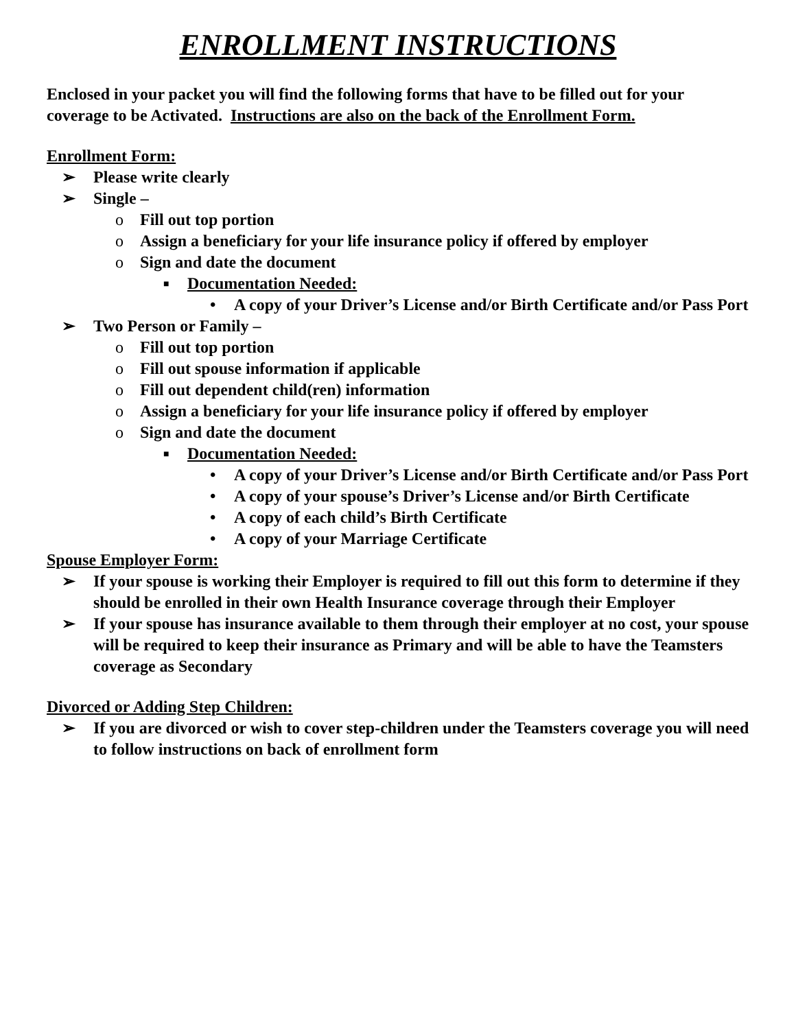ENROLLMENT INSTRUCTIONS
Enclosed in your packet you will find the following forms that have to be filled out for your coverage to be Activated. Instructions are also on the back of the Enrollment Form.
Enrollment Form:
➢ Please write clearly
➢ Single –
o Fill out top portion
o Assign a beneficiary for your life insurance policy if offered by employer
o Sign and date the document
■ Documentation Needed:
• A copy of your Driver’s License and/or Birth Certificate and/or Pass Port
➢ Two Person or Family –
o Fill out top portion
o Fill out spouse information if applicable
o Fill out dependent child(ren) information
o Assign a beneficiary for your life insurance policy if offered by employer
o Sign and date the document
■ Documentation Needed:
• A copy of your Driver’s License and/or Birth Certificate and/or Pass Port
• A copy of your spouse’s Driver’s License and/or Birth Certificate
• A copy of each child’s Birth Certificate
• A copy of your Marriage Certificate
Spouse Employer Form:
➢ If your spouse is working their Employer is required to fill out this form to determine if they should be enrolled in their own Health Insurance coverage through their Employer
➢ If your spouse has insurance available to them through their employer at no cost, your spouse will be required to keep their insurance as Primary and will be able to have the Teamsters coverage as Secondary
Divorced or Adding Step Children:
➢ If you are divorced or wish to cover step-children under the Teamsters coverage you will need to follow instructions on back of enrollment form